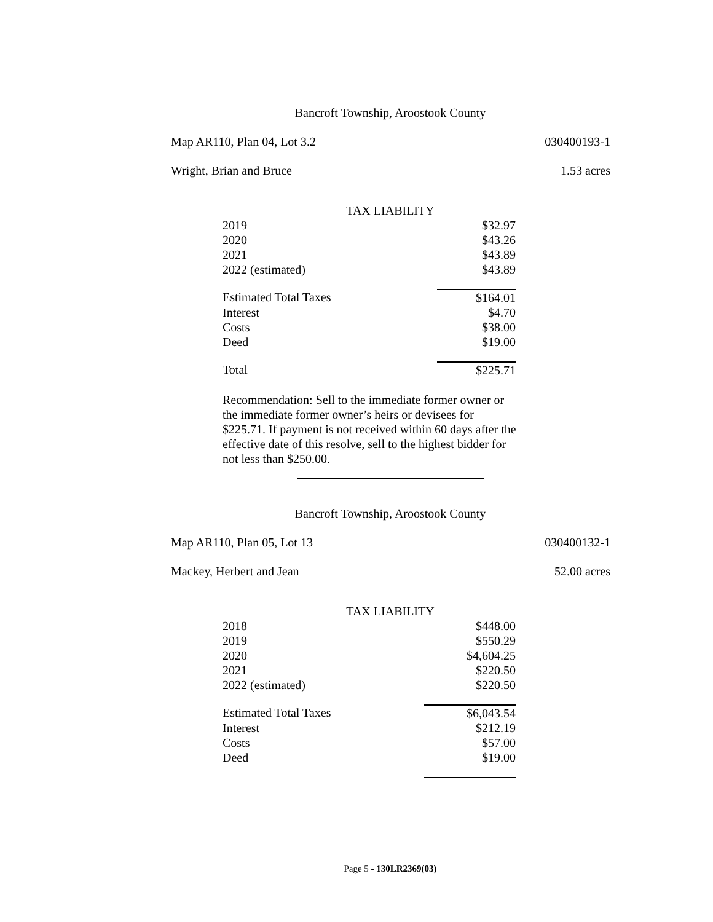Bancroft Township, Aroostook County
Map AR110, Plan 04, Lot 3.2 030400193-1
Wright, Brian and Bruce 1.53 acres
TAX LIABILITY
| 2019 | $32.97 |
| 2020 | $43.26 |
| 2021 | $43.89 |
| 2022 (estimated) | $43.89 |
| Estimated Total Taxes | $164.01 |
| Interest | $4.70 |
| Costs | $38.00 |
| Deed | $19.00 |
| Total | $225.71 |
Recommendation: Sell to the immediate former owner or the immediate former owner’s heirs or devisees for $225.71. If payment is not received within 60 days after the effective date of this resolve, sell to the highest bidder for not less than $250.00.
Bancroft Township, Aroostook County
Map AR110, Plan 05, Lot 13 030400132-1
Mackey, Herbert and Jean 52.00 acres
TAX LIABILITY
| 2018 | $448.00 |
| 2019 | $550.29 |
| 2020 | $4,604.25 |
| 2021 | $220.50 |
| 2022 (estimated) | $220.50 |
| Estimated Total Taxes | $6,043.54 |
| Interest | $212.19 |
| Costs | $57.00 |
| Deed | $19.00 |
Page 5 - 130LR2369(03)